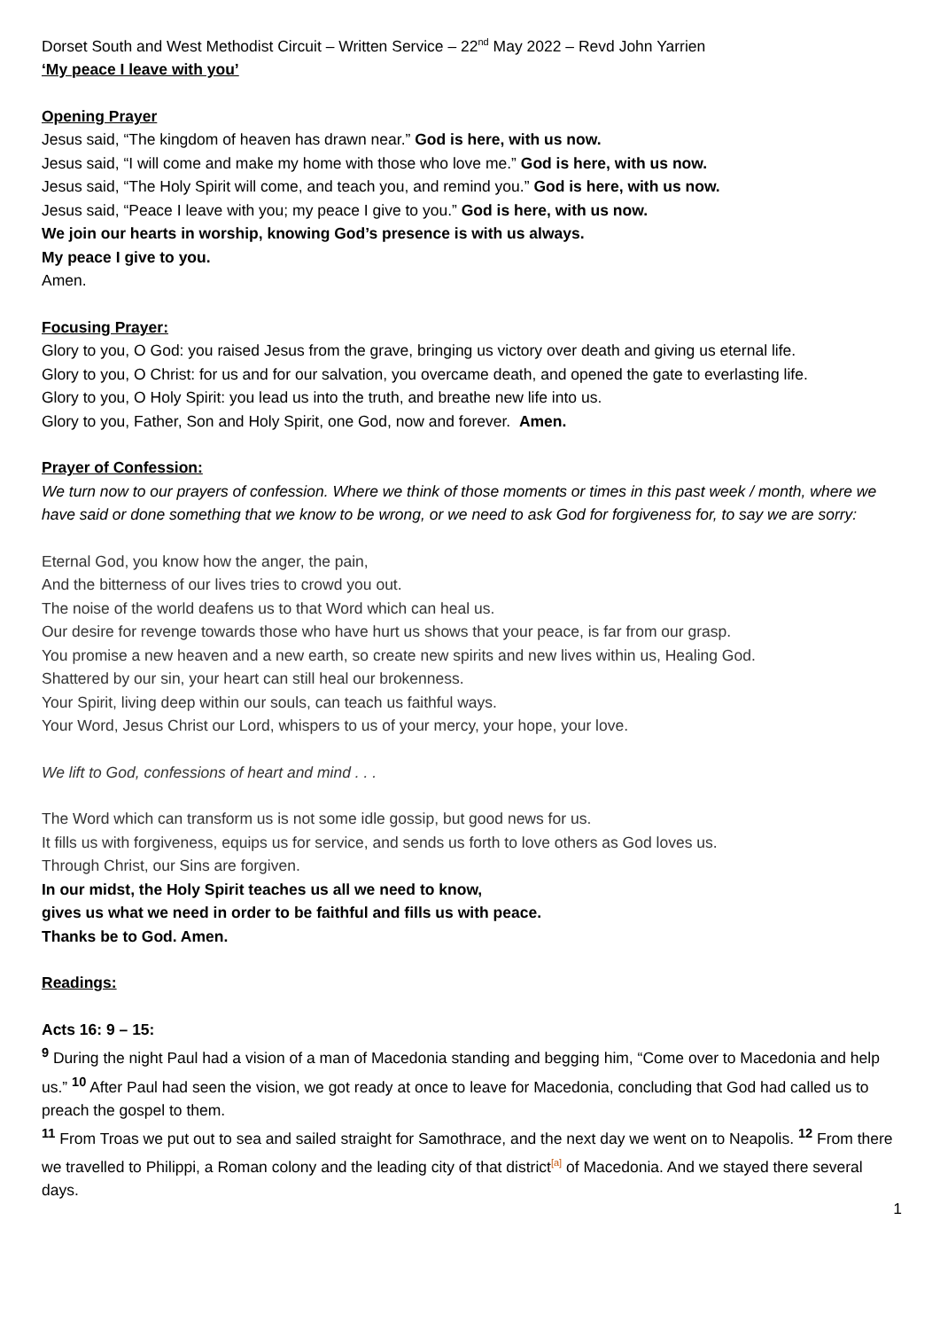Dorset South and West Methodist Circuit – Written Service – 22<sup>nd</sup> May 2022 – Revd John Yarrien
‘My peace I leave with you’
Opening Prayer
Jesus said, “The kingdom of heaven has drawn near.” God is here, with us now.
Jesus said, “I will come and make my home with those who love me.” God is here, with us now.
Jesus said, “The Holy Spirit will come, and teach you, and remind you.” God is here, with us now.
Jesus said, “Peace I leave with you; my peace I give to you.” God is here, with us now.
We join our hearts in worship, knowing God’s presence is with us always.
My peace I give to you.
Amen.
Focusing Prayer:
Glory to you, O God: you raised Jesus from the grave, bringing us victory over death and giving us eternal life.
Glory to you, O Christ: for us and for our salvation, you overcame death, and opened the gate to everlasting life.
Glory to you, O Holy Spirit: you lead us into the truth, and breathe new life into us.
Glory to you, Father, Son and Holy Spirit, one God, now and forever. Amen.
Prayer of Confession:
We turn now to our prayers of confession. Where we think of those moments or times in this past week / month, where we have said or done something that we know to be wrong, or we need to ask God for forgiveness for, to say we are sorry:
Eternal God, you know how the anger, the pain,
And the bitterness of our lives tries to crowd you out.
The noise of the world deafens us to that Word which can heal us.
Our desire for revenge towards those who have hurt us shows that your peace, is far from our grasp.
You promise a new heaven and a new earth, so create new spirits and new lives within us, Healing God.
Shattered by our sin, your heart can still heal our brokenness.
Your Spirit, living deep within our souls, can teach us faithful ways.
Your Word, Jesus Christ our Lord, whispers to us of your mercy, your hope, your love.
We lift to God, confessions of heart and mind . . .
The Word which can transform us is not some idle gossip, but good news for us.
It fills us with forgiveness, equips us for service, and sends us forth to love others as God loves us.
Through Christ, our Sins are forgiven.
In our midst, the Holy Spirit teaches us all we need to know,
gives us what we need in order to be faithful and fills us with peace.
Thanks be to God. Amen.
Readings:
Acts 16: 9 – 15:
<sup>9</sup> During the night Paul had a vision of a man of Macedonia standing and begging him, “Come over to Macedonia and help us.” <sup>10</sup> After Paul had seen the vision, we got ready at once to leave for Macedonia, concluding that God had called us to preach the gospel to them.
<sup>11</sup> From Troas we put out to sea and sailed straight for Samothrace, and the next day we went on to Neapolis. <sup>12</sup> From there we travelled to Philippi, a Roman colony and the leading city of that district<sup>[a]</sup> of Macedonia. And we stayed there several days.
1